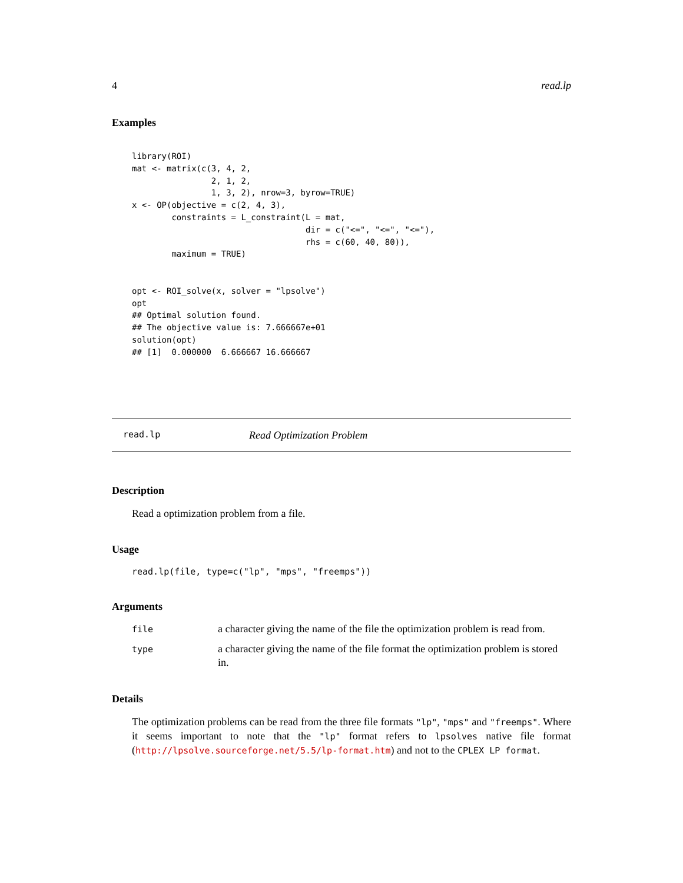4 read.lp
Examples
library(ROI)
mat <- matrix(c(3, 4, 2,
                2, 1, 2,
                1, 3, 2), nrow=3, byrow=TRUE)
x <- OP(objective = c(2, 4, 3),
        constraints = L_constraint(L = mat,
                                   dir = c("<=", "<=", "<="),
                                   rhs = c(60, 40, 80)),
        maximum = TRUE)


opt <- ROI_solve(x, solver = "lpsolve")
opt
## Optimal solution found.
## The objective value is: 7.666667e+01
solution(opt)
## [1]  0.000000  6.666667 16.666667
read.lp Read Optimization Problem
Description
Read a optimization problem from a file.
Usage
read.lp(file, type=c("lp", "mps", "freemps"))
Arguments
| file | a character giving the name of the file the optimization problem is read from. |
| type | a character giving the name of the file format the optimization problem is stored in. |
Details
The optimization problems can be read from the three file formats "lp", "mps" and "freemps". Where it seems important to note that the "lp" format refers to lpsolves native file format (http://lpsolve.sourceforge.net/5.5/lp-format.htm) and not to the CPLEX LP format.